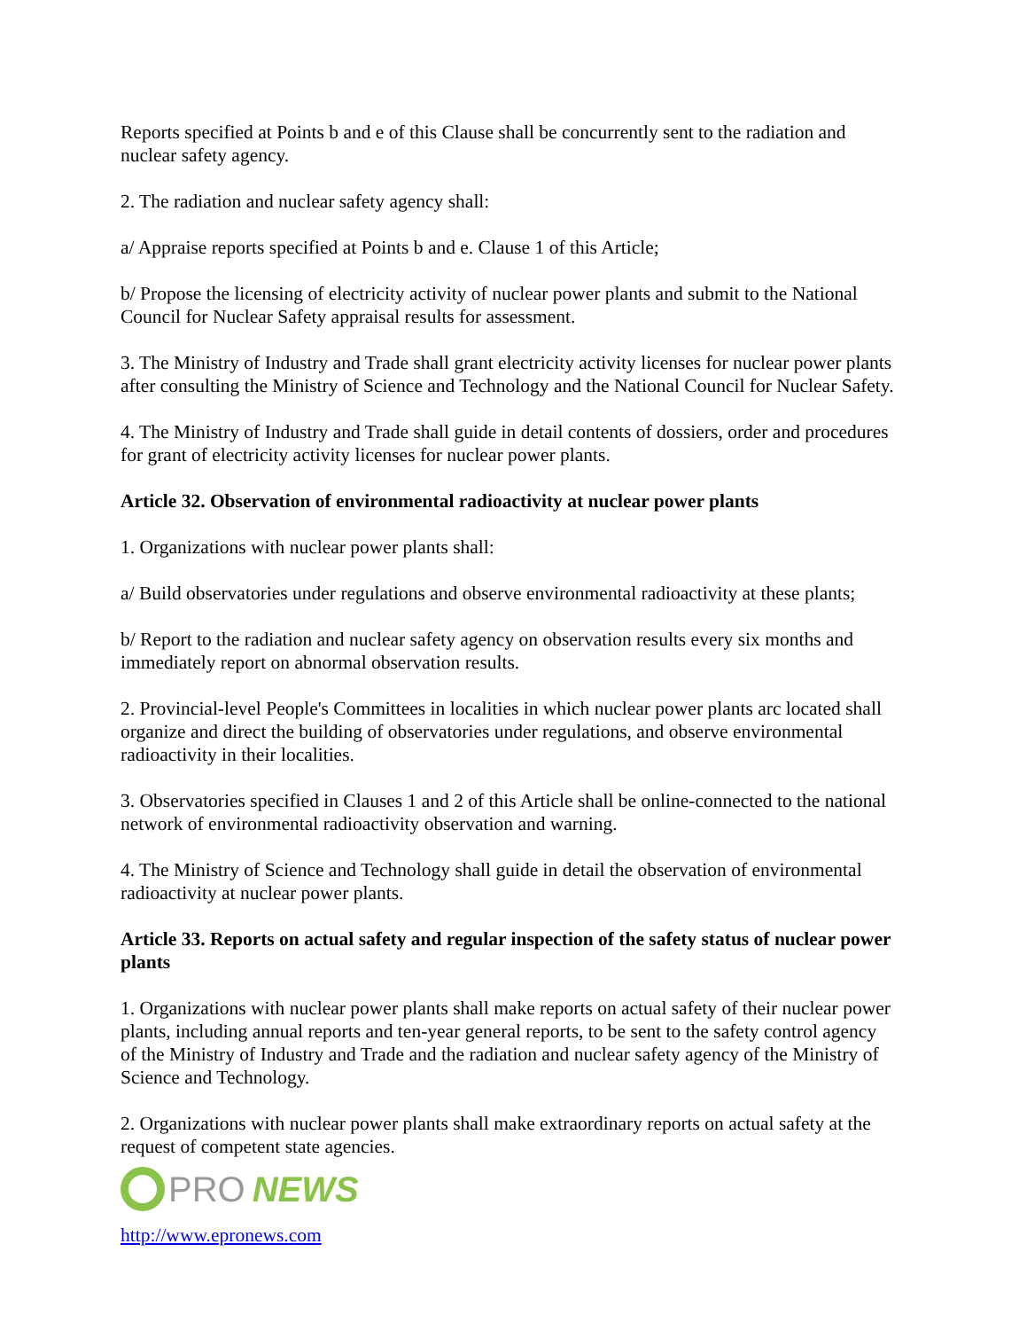Reports specified at Points b and e of this Clause shall be concurrently sent to the radiation and nuclear safety agency.
2. The radiation and nuclear safety agency shall:
a/ Appraise reports specified at Points b and e. Clause 1 of this Article;
b/ Propose the licensing of electricity activity of nuclear power plants and submit to the National Council for Nuclear Safety appraisal results for assessment.
3. The Ministry of Industry and Trade shall grant electricity activity licenses for nuclear power plants after consulting the Ministry of Science and Technology and the National Council for Nuclear Safety.
4. The Ministry of Industry and Trade shall guide in detail contents of dossiers, order and procedures for grant of electricity activity licenses for nuclear power plants.
Article 32. Observation of environmental radioactivity at nuclear power plants
1. Organizations with nuclear power plants shall:
a/ Build observatories under regulations and observe environmental radioactivity at these plants;
b/ Report to the radiation and nuclear safety agency on observation results every six months and immediately report on abnormal observation results.
2. Provincial-level People's Committees in localities in which nuclear power plants arc located shall organize and direct the building of observatories under regulations, and observe environmental radioactivity in their localities.
3. Observatories specified in Clauses 1 and 2 of this Article shall be online-connected to the national network of environmental radioactivity observation and warning.
4. The Ministry of Science and Technology shall guide in detail the observation of environmental radioactivity at nuclear power plants.
Article 33. Reports on actual safety and regular inspection of the safety status of nuclear power plants
1. Organizations with nuclear power plants shall make reports on actual safety of their nuclear power plants, including annual reports and ten-year general reports, to be sent to the safety control agency of the Ministry of Industry and Trade and the radiation and nuclear safety agency of the Ministry of Science and Technology.
2. Organizations with nuclear power plants shall make extraordinary reports on actual safety at the request of competent state agencies.
PRO NEWS
http://www.epronews.com